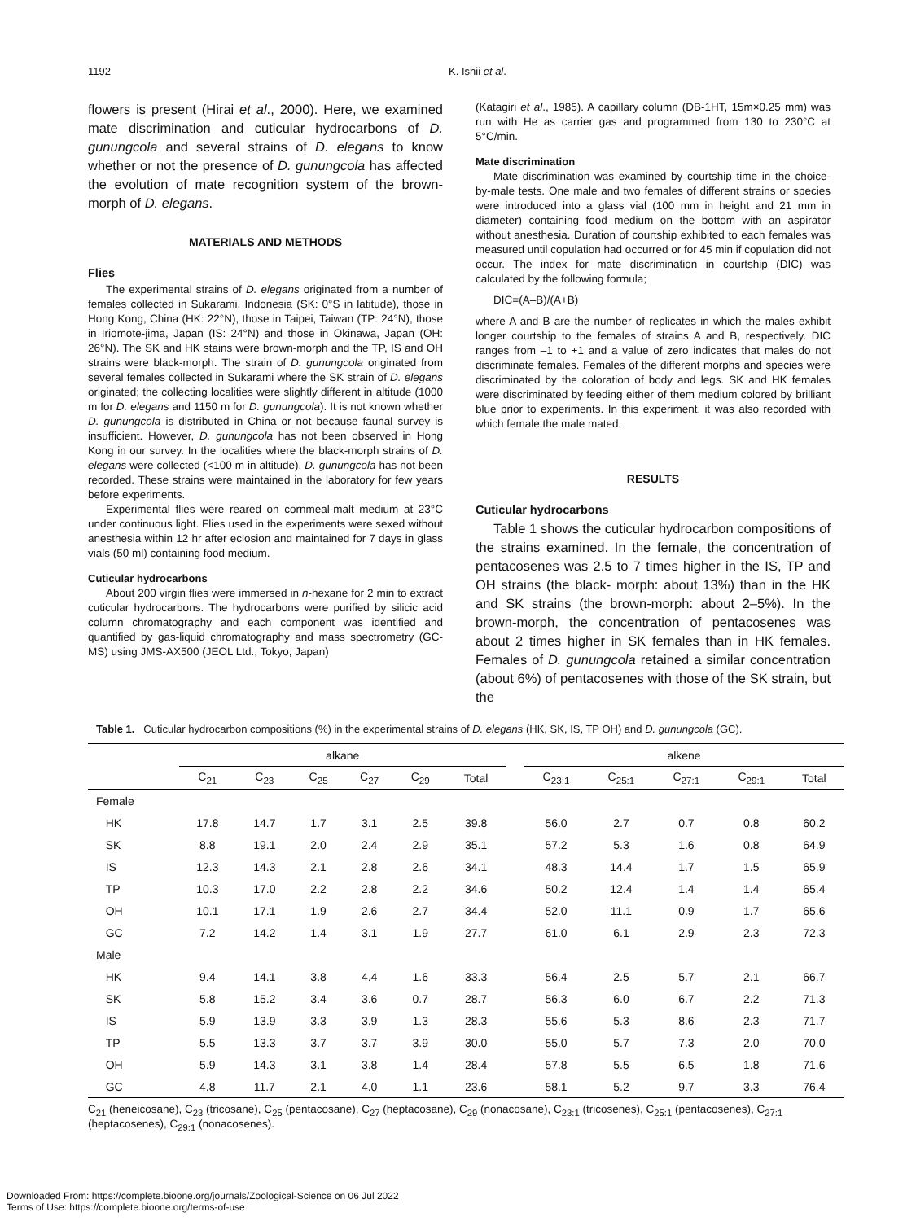1192 K. Ishii et al.
flowers is present (Hirai et al., 2000). Here, we examined mate discrimination and cuticular hydrocarbons of D. gunungcola and several strains of D. elegans to know whether or not the presence of D. gunungcola has affected the evolution of mate recognition system of the brown-morph of D. elegans.
MATERIALS AND METHODS
Flies
The experimental strains of D. elegans originated from a number of females collected in Sukarami, Indonesia (SK: 0°S in latitude), those in Hong Kong, China (HK: 22°N), those in Taipei, Taiwan (TP: 24°N), those in Iriomote-jima, Japan (IS: 24°N) and those in Okinawa, Japan (OH: 26°N). The SK and HK stains were brown-morph and the TP, IS and OH strains were black-morph. The strain of D. gunungcola originated from several females collected in Sukarami where the SK strain of D. elegans originated; the collecting localities were slightly different in altitude (1000 m for D. elegans and 1150 m for D. gunungcola). It is not known whether D. gunungcola is distributed in China or not because faunal survey is insufficient. However, D. gunungcola has not been observed in Hong Kong in our survey. In the localities where the black-morph strains of D. elegans were collected (<100 m in altitude), D. gunungcola has not been recorded. These strains were maintained in the laboratory for few years before experiments.
Experimental flies were reared on cornmeal-malt medium at 23°C under continuous light. Flies used in the experiments were sexed without anesthesia within 12 hr after eclosion and maintained for 7 days in glass vials (50 ml) containing food medium.
Cuticular hydrocarbons
About 200 virgin flies were immersed in n-hexane for 2 min to extract cuticular hydrocarbons. The hydrocarbons were purified by silicic acid column chromatography and each component was identified and quantified by gas-liquid chromatography and mass spectrometry (GC-MS) using JMS-AX500 (JEOL Ltd., Tokyo, Japan)
(Katagiri et al., 1985). A capillary column (DB-1HT, 15m×0.25 mm) was run with He as carrier gas and programmed from 130 to 230°C at 5°C/min.
Mate discrimination
Mate discrimination was examined by courtship time in the choice-by-male tests. One male and two females of different strains or species were introduced into a glass vial (100 mm in height and 21 mm in diameter) containing food medium on the bottom with an aspirator without anesthesia. Duration of courtship exhibited to each females was measured until copulation had occurred or for 45 min if copulation did not occur. The index for mate discrimination in courtship (DIC) was calculated by the following formula;
DIC=(A–B)/(A+B)
where A and B are the number of replicates in which the males exhibit longer courtship to the females of strains A and B, respectively. DIC ranges from –1 to +1 and a value of zero indicates that males do not discriminate females. Females of the different morphs and species were discriminated by the coloration of body and legs. SK and HK females were discriminated by feeding either of them medium colored by brilliant blue prior to experiments. In this experiment, it was also recorded with which female the male mated.
RESULTS
Cuticular hydrocarbons
Table 1 shows the cuticular hydrocarbon compositions of the strains examined. In the female, the concentration of pentacosenes was 2.5 to 7 times higher in the IS, TP and OH strains (the black- morph: about 13%) than in the HK and SK strains (the brown-morph: about 2–5%). In the brown-morph, the concentration of pentacosenes was about 2 times higher in SK females than in HK females. Females of D. gunungcola retained a similar concentration (about 6%) of pentacosenes with those of the SK strain, but the
Table 1. Cuticular hydrocarbon compositions (%) in the experimental strains of D. elegans (HK, SK, IS, TP OH) and D. gunungcola (GC).
| | alkane | | | | | | | alkene | | | | |
| --- | --- | --- | --- | --- | --- | --- | --- | --- | --- | --- | --- | --- |
| | C<sub>21</sub> | C<sub>23</sub> | C<sub>25</sub> | C<sub>27</sub> | C<sub>29</sub> | Total | | C<sub>23:1</sub> | C<sub>25:1</sub> | C<sub>27:1</sub> | C<sub>29:1</sub> | Total |
| Female | | | | | | | | | | | | |
| HK | 17.8 | 14.7 | 1.7 | 3.1 | 2.5 | 39.8 | | 56.0 | 2.7 | 0.7 | 0.8 | 60.2 |
| SK | 8.8 | 19.1 | 2.0 | 2.4 | 2.9 | 35.1 | | 57.2 | 5.3 | 1.6 | 0.8 | 64.9 |
| IS | 12.3 | 14.3 | 2.1 | 2.8 | 2.6 | 34.1 | | 48.3 | 14.4 | 1.7 | 1.5 | 65.9 |
| TP | 10.3 | 17.0 | 2.2 | 2.8 | 2.2 | 34.6 | | 50.2 | 12.4 | 1.4 | 1.4 | 65.4 |
| OH | 10.1 | 17.1 | 1.9 | 2.6 | 2.7 | 34.4 | | 52.0 | 11.1 | 0.9 | 1.7 | 65.6 |
| GC | 7.2 | 14.2 | 1.4 | 3.1 | 1.9 | 27.7 | | 61.0 | 6.1 | 2.9 | 2.3 | 72.3 |
| Male | | | | | | | | | | | | |
| HK | 9.4 | 14.1 | 3.8 | 4.4 | 1.6 | 33.3 | | 56.4 | 2.5 | 5.7 | 2.1 | 66.7 |
| SK | 5.8 | 15.2 | 3.4 | 3.6 | 0.7 | 28.7 | | 56.3 | 6.0 | 6.7 | 2.2 | 71.3 |
| IS | 5.9 | 13.9 | 3.3 | 3.9 | 1.3 | 28.3 | | 55.6 | 5.3 | 8.6 | 2.3 | 71.7 |
| TP | 5.5 | 13.3 | 3.7 | 3.7 | 3.9 | 30.0 | | 55.0 | 5.7 | 7.3 | 2.0 | 70.0 |
| OH | 5.9 | 14.3 | 3.1 | 3.8 | 1.4 | 28.4 | | 57.8 | 5.5 | 6.5 | 1.8 | 71.6 |
| GC | 4.8 | 11.7 | 2.1 | 4.0 | 1.1 | 23.6 | | 58.1 | 5.2 | 9.7 | 3.3 | 76.4 |
C<sub>21</sub> (heneicosane), C<sub>23</sub> (tricosane), C<sub>25</sub> (pentacosane), C<sub>27</sub> (heptacosane), C<sub>29</sub> (nonacosane), C<sub>23:1</sub> (tricosenes), C<sub>25:1</sub> (pentacosenes), C<sub>27:1</sub> (heptacosenes), C<sub>29:1</sub> (nonacosenes).
Downloaded From: https://complete.bioone.org/journals/Zoological-Science on 06 Jul 2022
Terms of Use: https://complete.bioone.org/terms-of-use